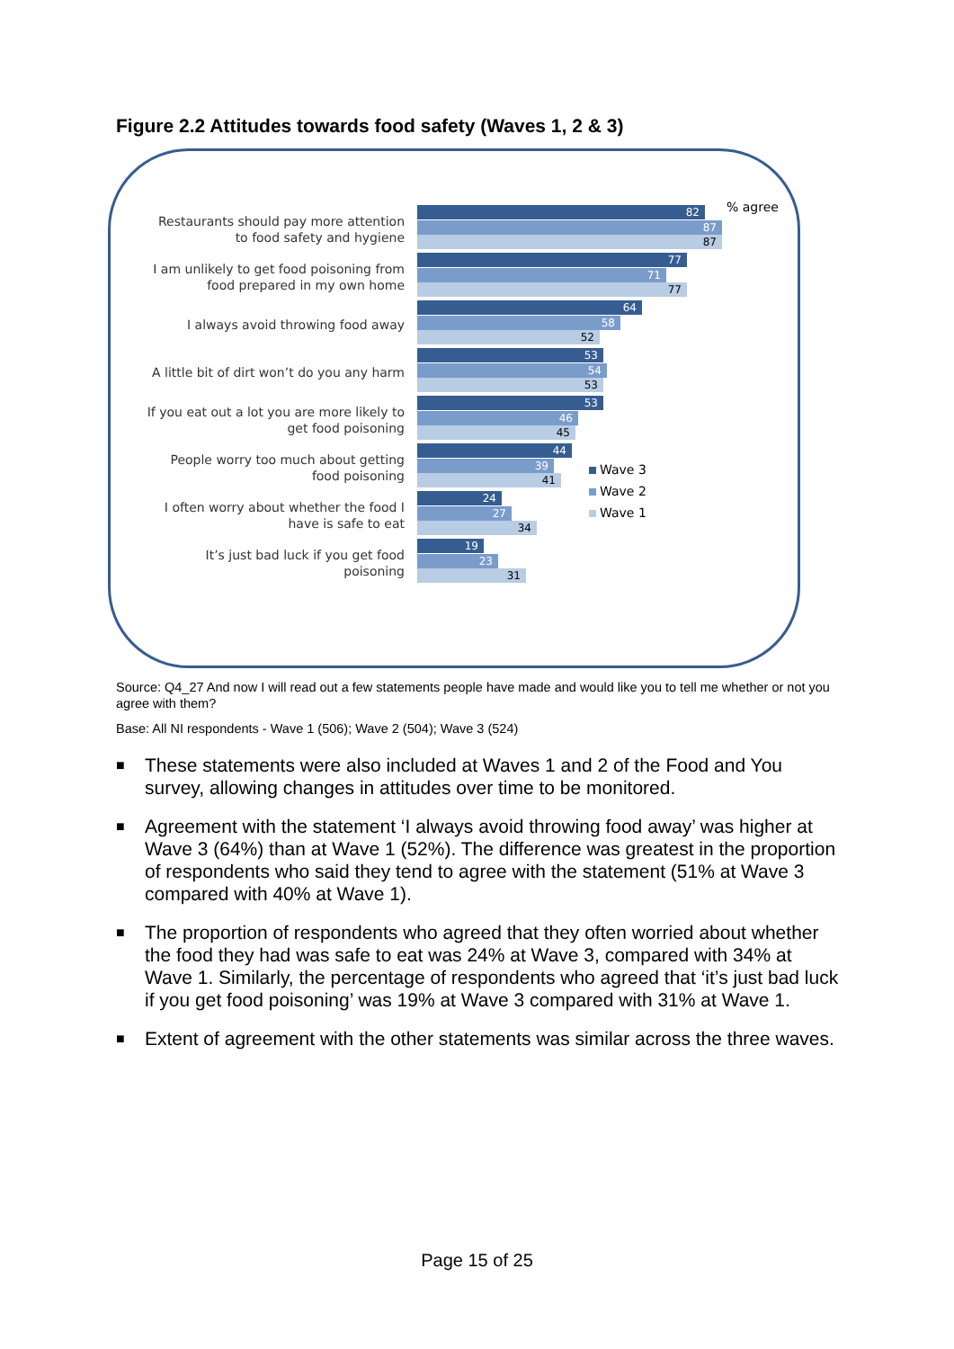Figure 2.2 Attitudes towards food safety (Waves 1, 2 & 3)
% agree
Restaurants should pay more attention to food safety and hygiene
82
87
87
I am unlikely to get food poisoning from food prepared in my own home
77
71
77
I always avoid throwing food away
64
58
52
A little bit of dirt won’t do you any harm
53
54
53
If you eat out a lot you are more likely to get food poisoning
53
46
45
People worry too much about getting food poisoning
44
39
41
I often worry about whether the food I have is safe to eat
24
27
34
It’s just bad luck if you get food poisoning
19
23
31
Wave 3
Wave 2
Wave 1
Source: Q4_27 And now I will read out a few statements people have made and would like you to tell me whether or not you agree with them?
Base: All NI respondents - Wave 1 (506); Wave 2 (504); Wave 3 (524)
■ These statements were also included at Waves 1 and 2 of the Food and You survey, allowing changes in attitudes over time to be monitored.
■ Agreement with the statement ‘I always avoid throwing food away’ was higher at Wave 3 (64%) than at Wave 1 (52%). The difference was greatest in the proportion of respondents who said they tend to agree with the statement (51% at Wave 3 compared with 40% at Wave 1).
■ The proportion of respondents who agreed that they often worried about whether the food they had was safe to eat was 24% at Wave 3, compared with 34% at Wave 1. Similarly, the percentage of respondents who agreed that ‘it’s just bad luck if you get food poisoning’ was 19% at Wave 3 compared with 31% at Wave 1.
■ Extent of agreement with the other statements was similar across the three waves.
Page 15 of 25